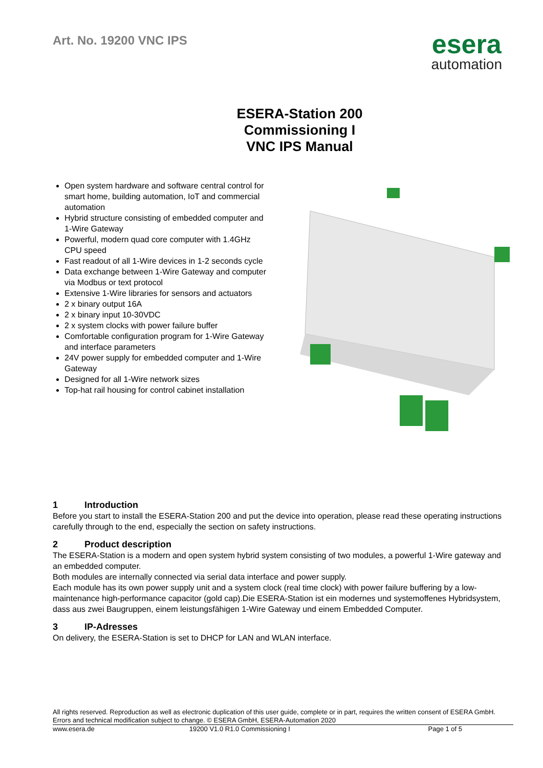Art. No. 19200 VNC IPS
esera
automation
ESERA-Station 200
Commissioning I
VNC IPS Manual
Open system hardware and software central control for smart home, building automation, IoT and commercial automation
Hybrid structure consisting of embedded computer and 1-Wire Gateway
Powerful, modern quad core computer with 1.4GHz CPU speed
Fast readout of all 1-Wire devices in 1-2 seconds cycle
Data exchange between 1-Wire Gateway and computer via Modbus or text protocol
Extensive 1-Wire libraries for sensors and actuators
2 x binary output 16A
2 x binary input 10-30VDC
2 x system clocks with power failure buffer
Comfortable configuration program for 1-Wire Gateway and interface parameters
24V power supply for embedded computer and 1-Wire Gateway
Designed for all 1-Wire network sizes
Top-hat rail housing for control cabinet installation
1 Introduction
Before you start to install the ESERA-Station 200 and put the device into operation, please read these operating instructions carefully through to the end, especially the section on safety instructions.
2 Product description
The ESERA-Station is a modern and open system hybrid system consisting of two modules, a powerful 1-Wire gateway and an embedded computer.
Both modules are internally connected via serial data interface and power supply.
Each module has its own power supply unit and a system clock (real time clock) with power failure buffering by a low-maintenance high-performance capacitor (gold cap).Die ESERA-Station ist ein modernes und systemoffenes Hybridsystem, dass aus zwei Baugruppen, einem leistungsfähigen 1-Wire Gateway und einem Embedded Computer.
3 IP-Adresses
On delivery, the ESERA-Station is set to DHCP for LAN and WLAN interface.
All rights reserved. Reproduction as well as electronic duplication of this user guide, complete or in part, requires the written consent of ESERA GmbH. Errors and technical modification subject to change. © ESERA GmbH, ESERA-Automation 2020
www.esera.de 19200 V1.0 R1.0 Commissioning I
Page 1 of 5